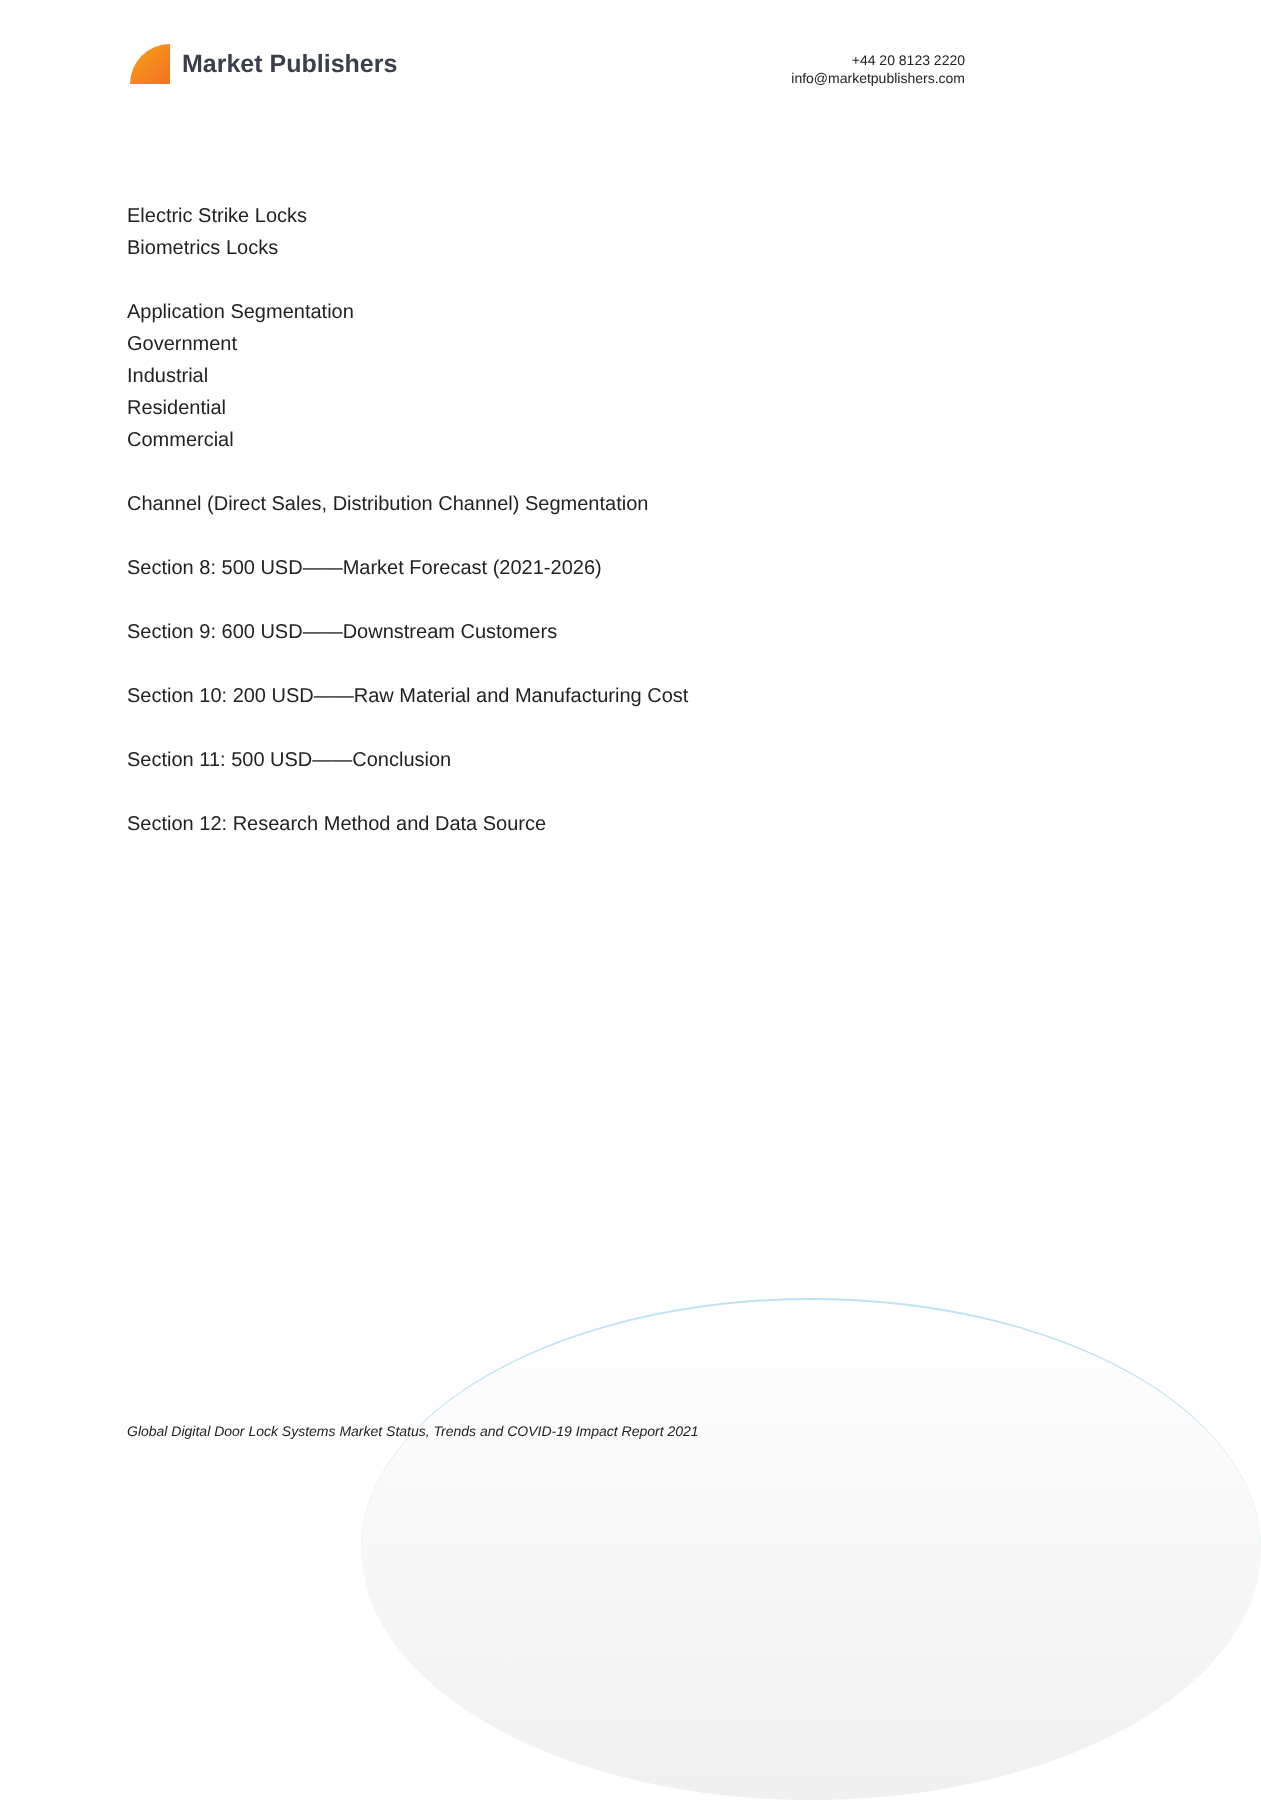Market Publishers
+44 20 8123 2220
info@marketpublishers.com
Electric Strike Locks
Biometrics Locks
Application Segmentation
Government
Industrial
Residential
Commercial
Channel (Direct Sales, Distribution Channel) Segmentation
Section 8: 500 USD——Market Forecast (2021-2026)
Section 9: 600 USD——Downstream Customers
Section 10: 200 USD——Raw Material and Manufacturing Cost
Section 11: 500 USD——Conclusion
Section 12: Research Method and Data Source
Global Digital Door Lock Systems Market Status, Trends and COVID-19 Impact Report 2021